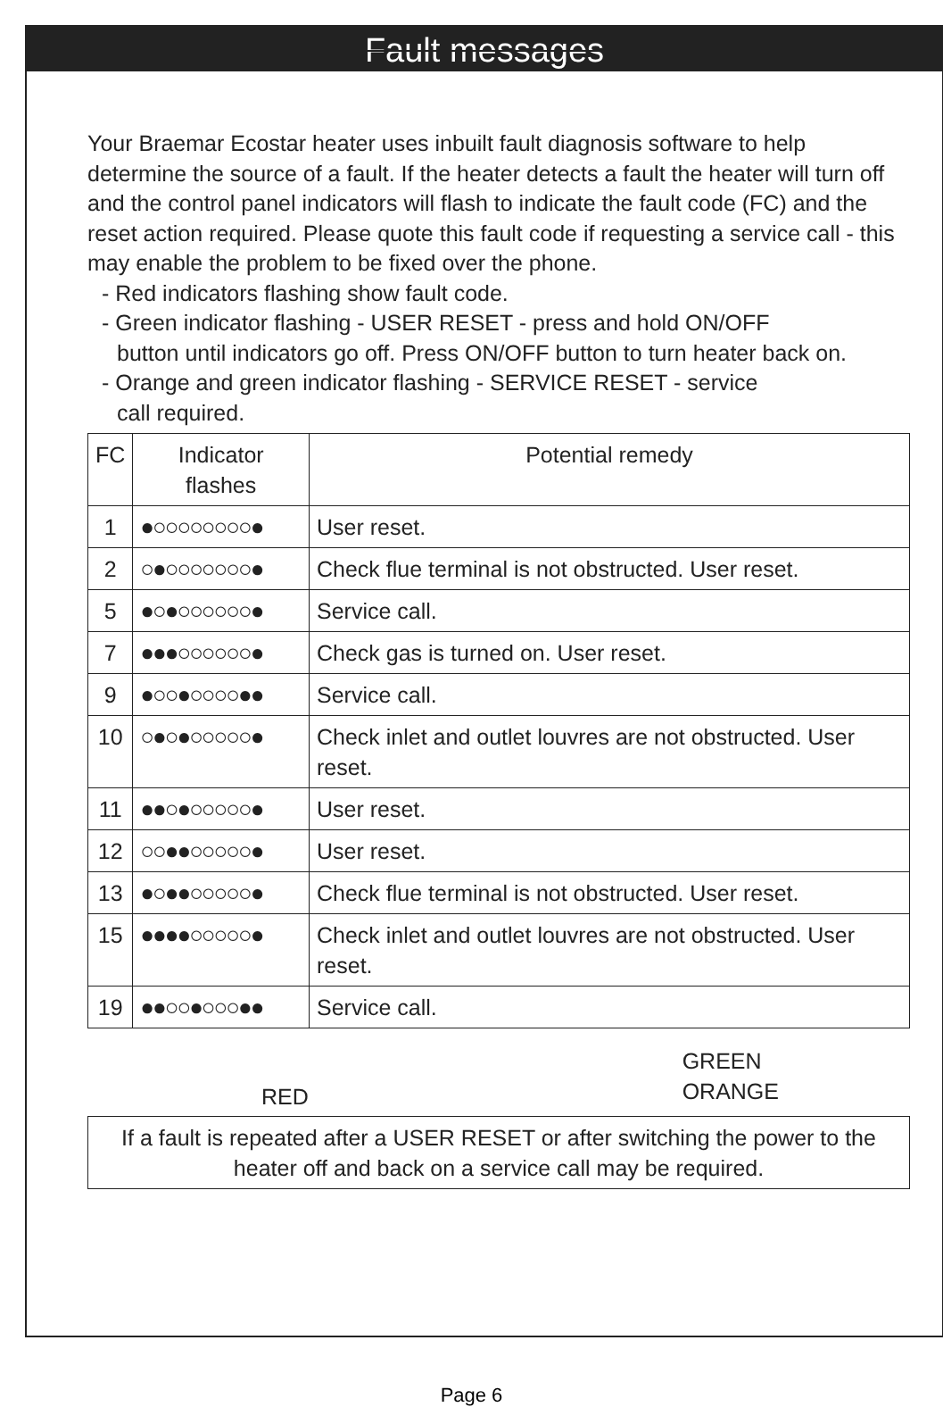Fault messages
Your Braemar Ecostar heater uses inbuilt fault diagnosis software to help determine the source of a fault. If the heater detects a fault the heater will turn off and the control panel indicators will flash to indicate the fault code (FC) and the reset action required. Please quote this fault code if requesting a service call - this may enable the problem to be fixed over the phone.
- Red indicators flashing show fault code.
- Green indicator flashing - USER RESET - press and hold ON/OFF
button until indicators go off. Press ON/OFF button to turn heater back on.
- Orange and green indicator flashing - SERVICE RESET - service
call required.
| FC | Indicator flashes | Potential remedy |
| --- | --- | --- |
| 1 | ●○○○○○○○○● | User reset. |
| 2 | ○●○○○○○○○● | Check flue terminal is not obstructed. User reset. |
| 5 | ●○●○○○○○○● | Service call. |
| 7 | ●●●○○○○○○● | Check gas is turned on. User reset. |
| 9 | ●○○●○○○○●● | Service call. |
| 10 | ○●○●○○○○○● | Check inlet and outlet louvres are not obstructed. User reset. |
| 11 | ●●○●○○○○○● | User reset. |
| 12 | ○○●●○○○○○● | User reset. |
| 13 | ●○●●○○○○○● | Check flue terminal is not obstructed. User reset. |
| 15 | ●●●●○○○○○● | Check inlet and outlet louvres are not obstructed. User reset. |
| 19 | ●●○○●○○○●● | Service call. |
RED GREEN
ORANGE
If a fault is repeated after a USER RESET or after switching the power to the heater off and back on a service call may be required.
Page 6